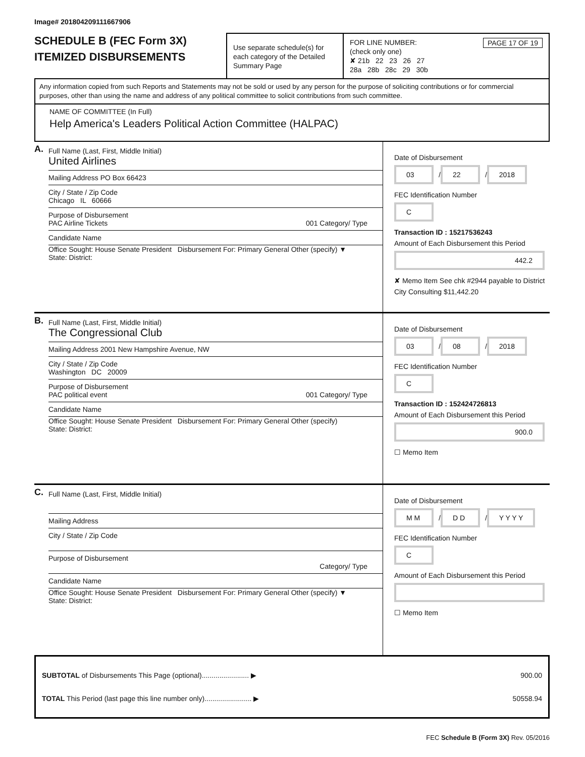Image# 201804209111667906
SCHEDULE B (FEC Form 3X)
ITEMIZED DISBURSEMENTS
Use separate schedule(s) for each category of the Detailed Summary Page
FOR LINE NUMBER: PAGE 17 OF 19
(check only one)
✘ 21b 22 23 26 27
28a 28b 28c 29 30b
Any information copied from such Reports and Statements may not be sold or used by any person for the purpose of soliciting contributions or for commercial purposes, other than using the name and address of any political committee to solicit contributions from such committee.
NAME OF COMMITTEE (In Full)
Help America's Leaders Political Action Committee (HALPAC)
A.
Full Name (Last, First, Middle Initial)
United Airlines
Mailing Address PO Box 66423
City / State / Zip Code
Chicago IL 60666
Purpose of Disbursement
PAC Airline Tickets 001 Category/ Type
Candidate Name
Office Sought: House Senate President Disbursement For: Primary General Other (specify) ▼
State: District:
Date of Disbursement
03 / 22 / 2018
FEC Identification Number
C
Transaction ID : 15217536243
Amount of Each Disbursement this Period
442.2
✘ Memo Item See chk #2944 payable to District City Consulting $11,442.20
B.
Full Name (Last, First, Middle Initial)
The Congressional Club
Mailing Address 2001 New Hampshire Avenue, NW
City / State / Zip Code
Washington DC 20009
Purpose of Disbursement
PAC political event 001 Category/ Type
Candidate Name
Office Sought: House Senate President Disbursement For: Primary General Other (specify)
State: District:
Date of Disbursement
03 / 08 / 2018
FEC Identification Number
C
Transaction ID : 152424726813
Amount of Each Disbursement this Period
900.0
☐ Memo Item
C.
Full Name (Last, First, Middle Initial)
Mailing Address
City / State / Zip Code
Purpose of Disbursement
Category/ Type
Candidate Name
Office Sought: House Senate President Disbursement For: Primary General Other (specify) ▼
State: District:
Date of Disbursement
M M / D D / Y Y Y Y
FEC Identification Number
C
Amount of Each Disbursement this Period
☐ Memo Item
SUBTOTAL of Disbursements This Page (optional)........................ ▶ 900.00
TOTAL This Period (last page this line number only)........................ ▶ 50558.94
FEC Schedule B (Form 3X) Rev. 05/2016